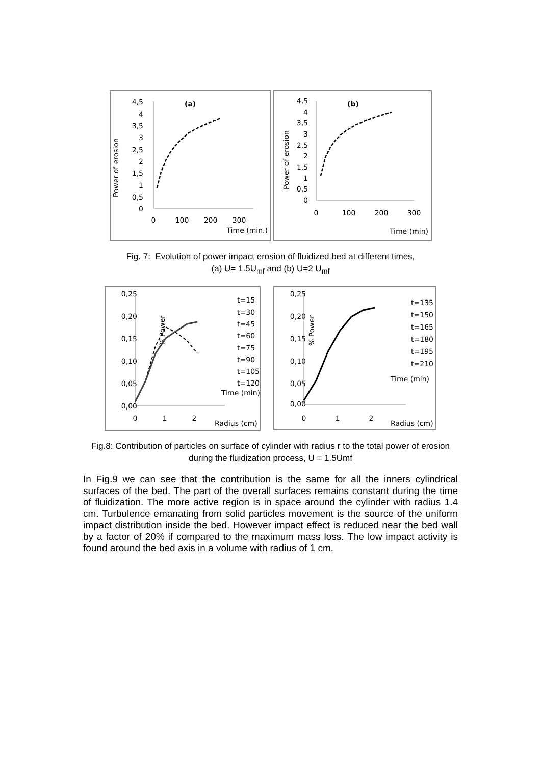Power of erosion
4,5
4
3,5
3
2,5
2
1,5
1
0,5
0
(a)
0
100
200
300
Time (min.)
Power of erosion
4,5
4
3,5
3
2,5
2
1,5
1
0,5
0
(b)
0
100
200
300
Time (min)
Fig. 7: Evolution of power impact erosion of fluidized bed at different times,
(a) U= 1.5U<sub>mf</sub> and (b) U=2 U<sub>mf</sub>
0,25
0,20
0,15
0,10
0,05
0,00
% Power
0
1
2
Radius (cm)
t=15
t=30
t=45
t=60
t=75
t=90
t=105
t=120
Time (min)
0,25
0,20
0,15
0,10
0,05
0,00
% Power
0
1
2
Radius (cm)
t=135
t=150
t=165
t=180
t=195
t=210
Time (min)
Fig.8: Contribution of particles on surface of cylinder with radius r to the total power of erosion
during the fluidization process, U = 1.5Umf
In Fig.9 we can see that the contribution is the same for all the inners cylindrical surfaces of the bed. The part of the overall surfaces remains constant during the time of fluidization. The more active region is in space around the cylinder with radius 1.4 cm. Turbulence emanating from solid particles movement is the source of the uniform impact distribution inside the bed. However impact effect is reduced near the bed wall by a factor of 20% if compared to the maximum mass loss. The low impact activity is found around the bed axis in a volume with radius of 1 cm.